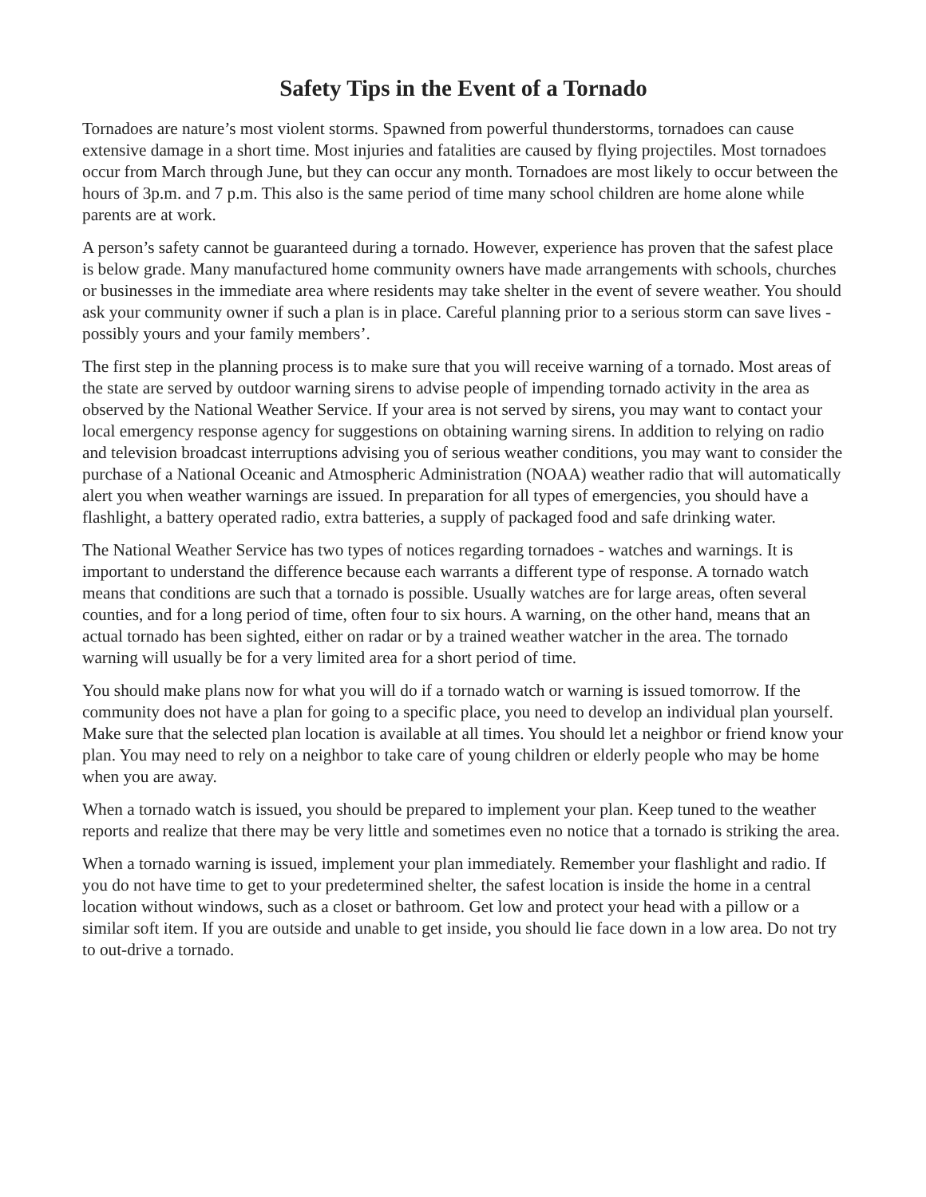Safety Tips in the Event of a Tornado
Tornadoes are nature’s most violent storms. Spawned from powerful thunderstorms, tornadoes can cause extensive damage in a short time. Most injuries and fatalities are caused by flying projectiles. Most tornadoes occur from March through June, but they can occur any month. Tornadoes are most likely to occur between the hours of 3p.m. and 7 p.m. This also is the same period of time many school children are home alone while parents are at work.
A person’s safety cannot be guaranteed during a tornado. However, experience has proven that the safest place is below grade. Many manufactured home community owners have made arrangements with schools, churches or businesses in the immediate area where residents may take shelter in the event of severe weather. You should ask your community owner if such a plan is in place. Careful planning prior to a serious storm can save lives - possibly yours and your family members’.
The first step in the planning process is to make sure that you will receive warning of a tornado. Most areas of the state are served by outdoor warning sirens to advise people of impending tornado activity in the area as observed by the National Weather Service. If your area is not served by sirens, you may want to contact your local emergency response agency for suggestions on obtaining warning sirens. In addition to relying on radio and television broadcast interruptions advising you of serious weather conditions, you may want to consider the purchase of a National Oceanic and Atmospheric Administration (NOAA) weather radio that will automatically alert you when weather warnings are issued. In preparation for all types of emergencies, you should have a flashlight, a battery operated radio, extra batteries, a supply of packaged food and safe drinking water.
The National Weather Service has two types of notices regarding tornadoes - watches and warnings. It is important to understand the difference because each warrants a different type of response. A tornado watch means that conditions are such that a tornado is possible. Usually watches are for large areas, often several counties, and for a long period of time, often four to six hours. A warning, on the other hand, means that an actual tornado has been sighted, either on radar or by a trained weather watcher in the area. The tornado warning will usually be for a very limited area for a short period of time.
You should make plans now for what you will do if a tornado watch or warning is issued tomorrow. If the community does not have a plan for going to a specific place, you need to develop an individual plan yourself. Make sure that the selected plan location is available at all times. You should let a neighbor or friend know your plan. You may need to rely on a neighbor to take care of young children or elderly people who may be home when you are away.
When a tornado watch is issued, you should be prepared to implement your plan. Keep tuned to the weather reports and realize that there may be very little and sometimes even no notice that a tornado is striking the area.
When a tornado warning is issued, implement your plan immediately. Remember your flashlight and radio. If you do not have time to get to your predetermined shelter, the safest location is inside the home in a central location without windows, such as a closet or bathroom. Get low and protect your head with a pillow or a similar soft item. If you are outside and unable to get inside, you should lie face down in a low area. Do not try to out-drive a tornado.